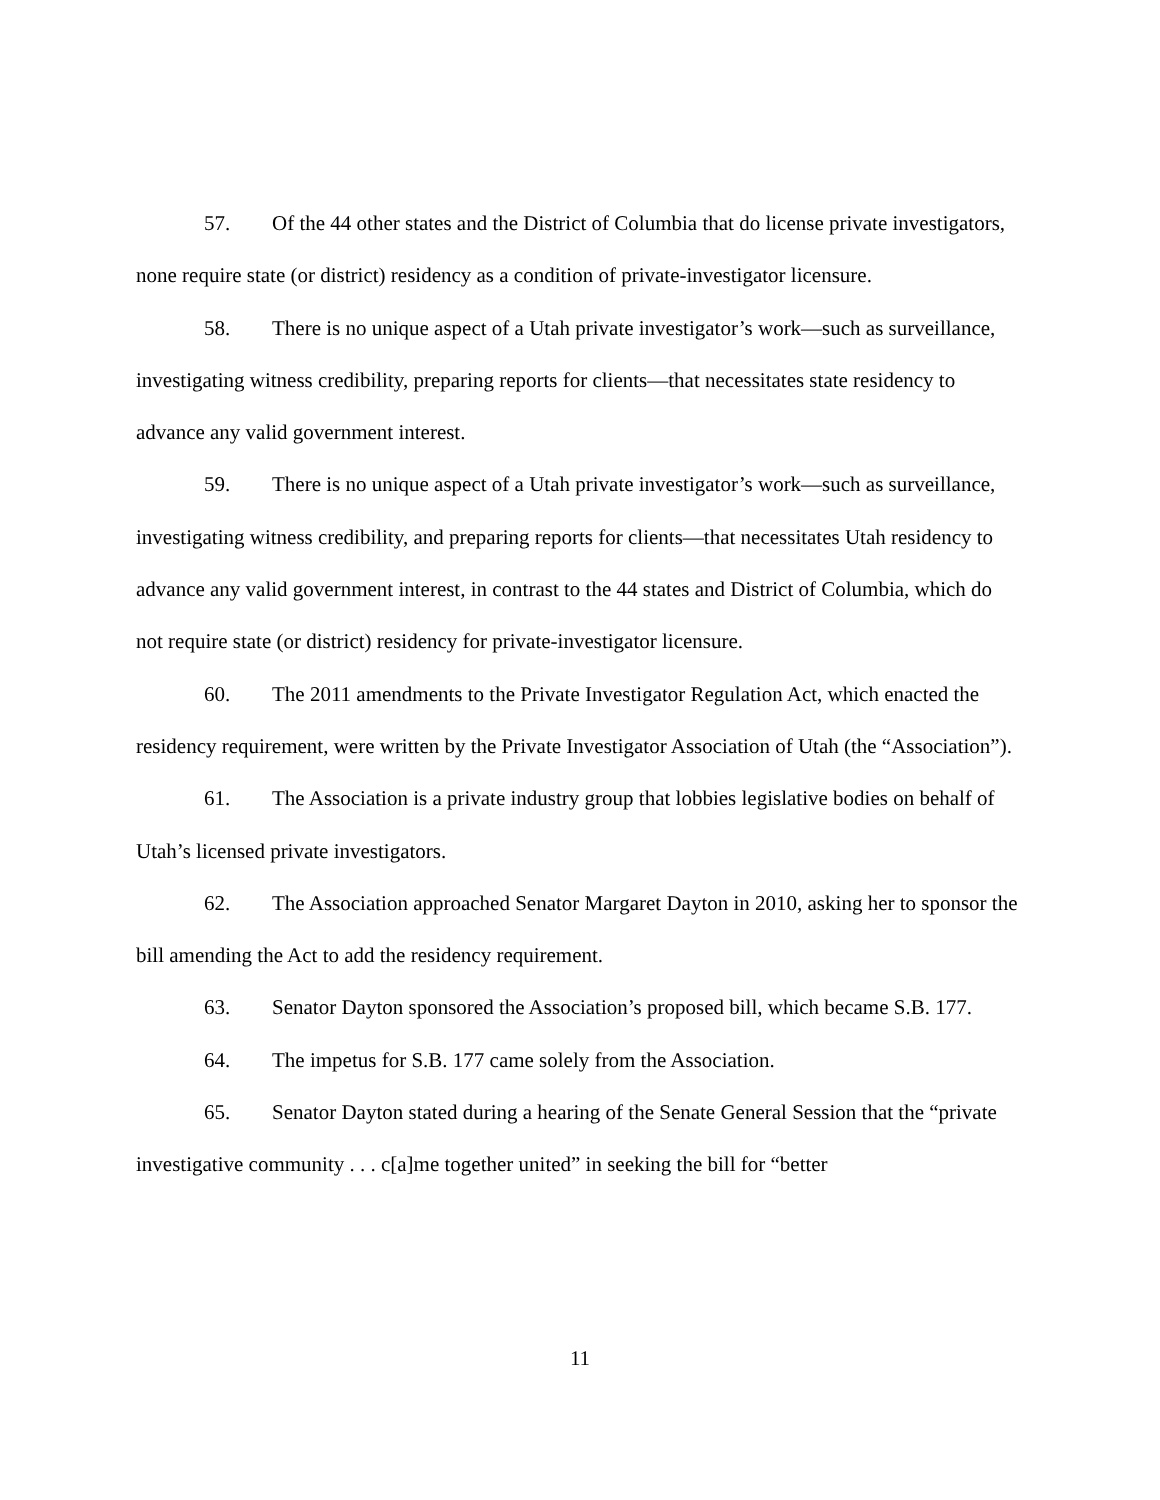57. Of the 44 other states and the District of Columbia that do license private investigators, none require state (or district) residency as a condition of private-investigator licensure.
58. There is no unique aspect of a Utah private investigator’s work—such as surveillance, investigating witness credibility, preparing reports for clients—that necessitates state residency to advance any valid government interest.
59. There is no unique aspect of a Utah private investigator’s work—such as surveillance, investigating witness credibility, and preparing reports for clients—that necessitates Utah residency to advance any valid government interest, in contrast to the 44 states and District of Columbia, which do not require state (or district) residency for private-investigator licensure.
60. The 2011 amendments to the Private Investigator Regulation Act, which enacted the residency requirement, were written by the Private Investigator Association of Utah (the “Association”).
61. The Association is a private industry group that lobbies legislative bodies on behalf of Utah’s licensed private investigators.
62. The Association approached Senator Margaret Dayton in 2010, asking her to sponsor the bill amending the Act to add the residency requirement.
63. Senator Dayton sponsored the Association’s proposed bill, which became S.B. 177.
64. The impetus for S.B. 177 came solely from the Association.
65. Senator Dayton stated during a hearing of the Senate General Session that the “private investigative community . . . c[a]me together united” in seeking the bill for “better
11